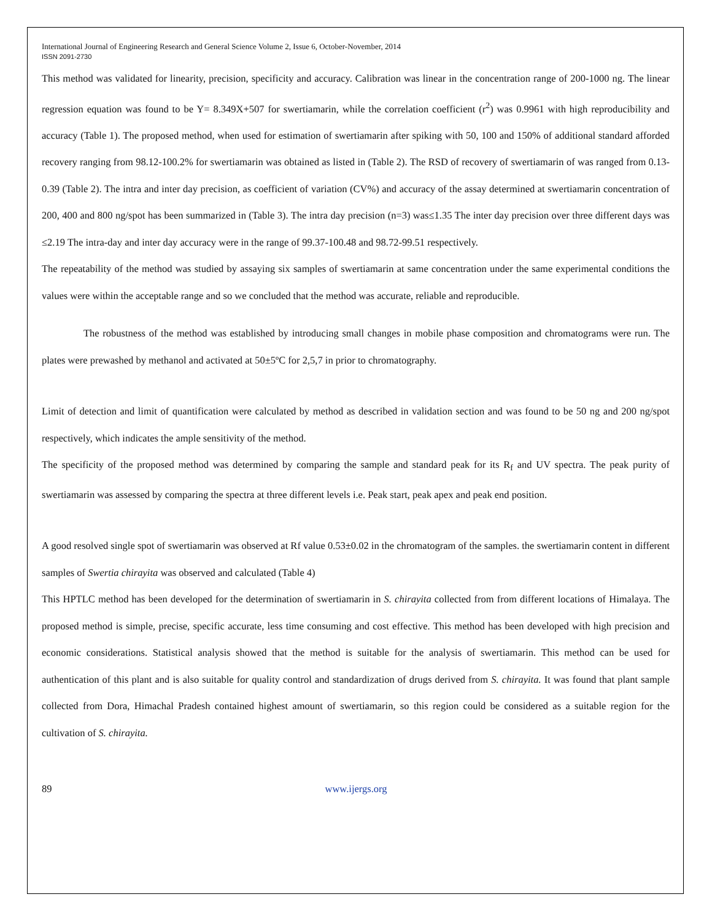International Journal of Engineering Research and General Science Volume 2, Issue 6, October-November, 2014
ISSN 2091-2730
This method was validated for linearity, precision, specificity and accuracy. Calibration was linear in the concentration range of 200-1000 ng. The linear regression equation was found to be Y= 8.349X+507 for swertiamarin, while the correlation coefficient (r<sup>2</sup>) was 0.9961 with high reproducibility and accuracy (Table 1). The proposed method, when used for estimation of swertiamarin after spiking with 50, 100 and 150% of additional standard afforded recovery ranging from 98.12-100.2% for swertiamarin was obtained as listed in (Table 2). The RSD of recovery of swertiamarin of was ranged from 0.13-0.39 (Table 2). The intra and inter day precision, as coefficient of variation (CV%) and accuracy of the assay determined at swertiamarin concentration of 200, 400 and 800 ng/spot has been summarized in (Table 3). The intra day precision (n=3) was≤1.35 The inter day precision over three different days was ≤2.19 The intra-day and inter day accuracy were in the range of 99.37-100.48 and 98.72-99.51 respectively.
The repeatability of the method was studied by assaying six samples of swertiamarin at same concentration under the same experimental conditions the values were within the acceptable range and so we concluded that the method was accurate, reliable and reproducible.
The robustness of the method was established by introducing small changes in mobile phase composition and chromatograms were run. The plates were prewashed by methanol and activated at 50±5ºC for 2,5,7 in prior to chromatography.
Limit of detection and limit of quantification were calculated by method as described in validation section and was found to be 50 ng and 200 ng/spot respectively, which indicates the ample sensitivity of the method.
The specificity of the proposed method was determined by comparing the sample and standard peak for its R<sub>f</sub> and UV spectra. The peak purity of swertiamarin was assessed by comparing the spectra at three different levels i.e. Peak start, peak apex and peak end position.
A good resolved single spot of swertiamarin was observed at Rf value 0.53±0.02 in the chromatogram of the samples. the swertiamarin content in different samples of Swertia chirayita was observed and calculated (Table 4)
This HPTLC method has been developed for the determination of swertiamarin in S. chirayita collected from from different locations of Himalaya. The proposed method is simple, precise, specific accurate, less time consuming and cost effective. This method has been developed with high precision and economic considerations. Statistical analysis showed that the method is suitable for the analysis of swertiamarin. This method can be used for authentication of this plant and is also suitable for quality control and standardization of drugs derived from S. chirayita. It was found that plant sample collected from Dora, Himachal Pradesh contained highest amount of swertiamarin, so this region could be considered as a suitable region for the cultivation of S. chirayita.
89 www.ijergs.org